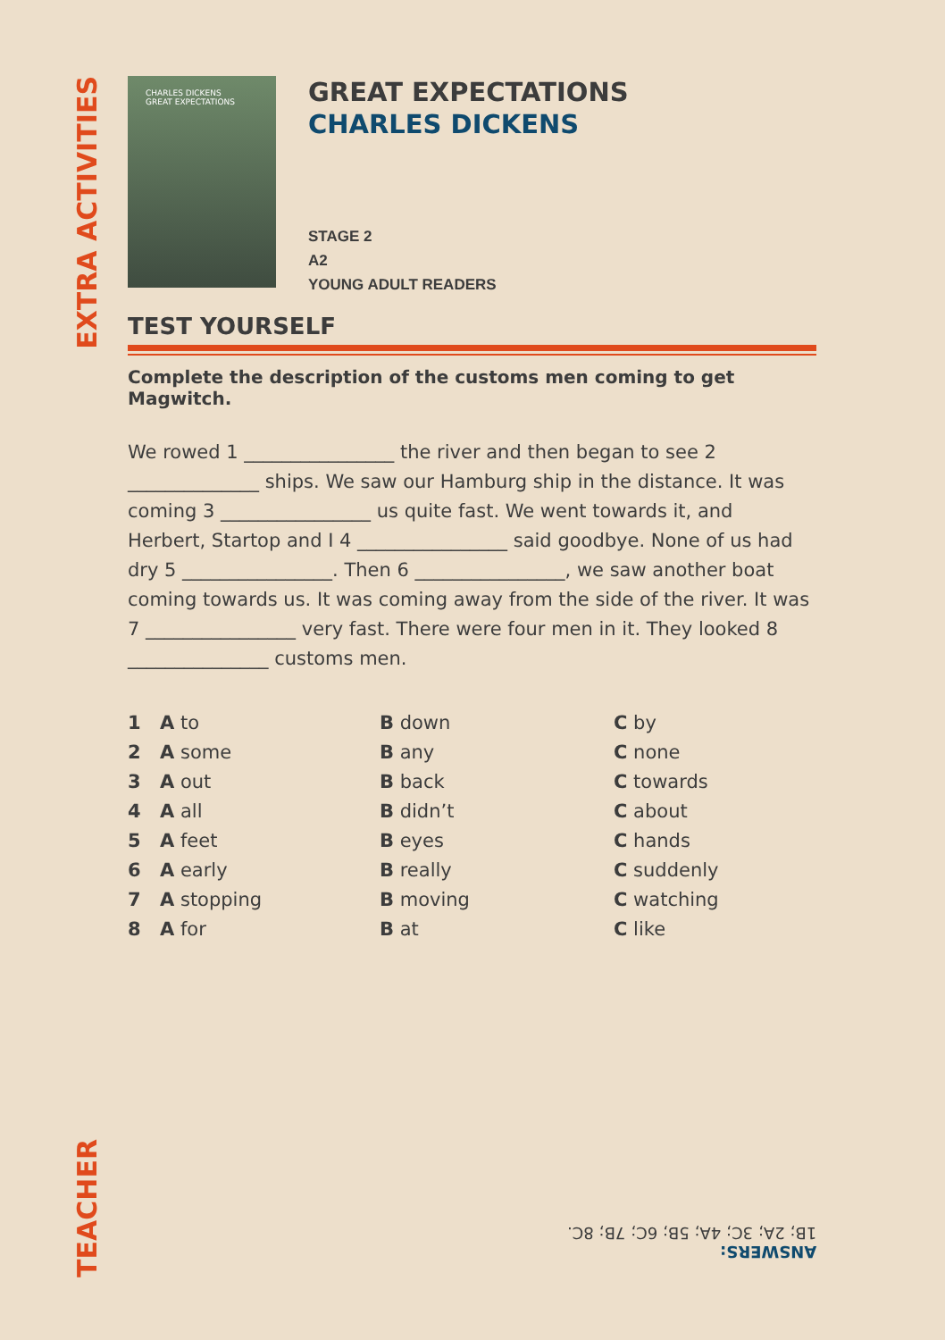EXTRA ACTIVITIES
CHARLES DICKENS
GREAT EXPECTATIONS
GREAT EXPECTATIONS
CHARLES DICKENS
STAGE 2
A2
YOUNG ADULT READERS
TEST YOURSELF
Complete the description of the customs men coming to get Magwitch.
We rowed 1 ________________ the river and then began to see 2 ______________ ships. We saw our Hamburg ship in the distance. It was coming 3 ________________ us quite fast. We went towards it, and Herbert, Startop and I 4 ________________ said goodbye. None of us had dry 5 ________________. Then 6 ________________, we saw another boat coming towards us. It was coming away from the side of the river. It was 7 ________________ very fast. There were four men in it. They looked 8 _______________ customs men.
| 1 | A to | B down | C by |
| 2 | A some | B any | C none |
| 3 | A out | B back | C towards |
| 4 | A all | B didn’t | C about |
| 5 | A feet | B eyes | C hands |
| 6 | A early | B really | C suddenly |
| 7 | A stopping | B moving | C watching |
| 8 | A for | B at | C like |
TEACHER
ANSWERS:
1B; 2A; 3C; 4A; 5B; 6C; 7B; 8C.